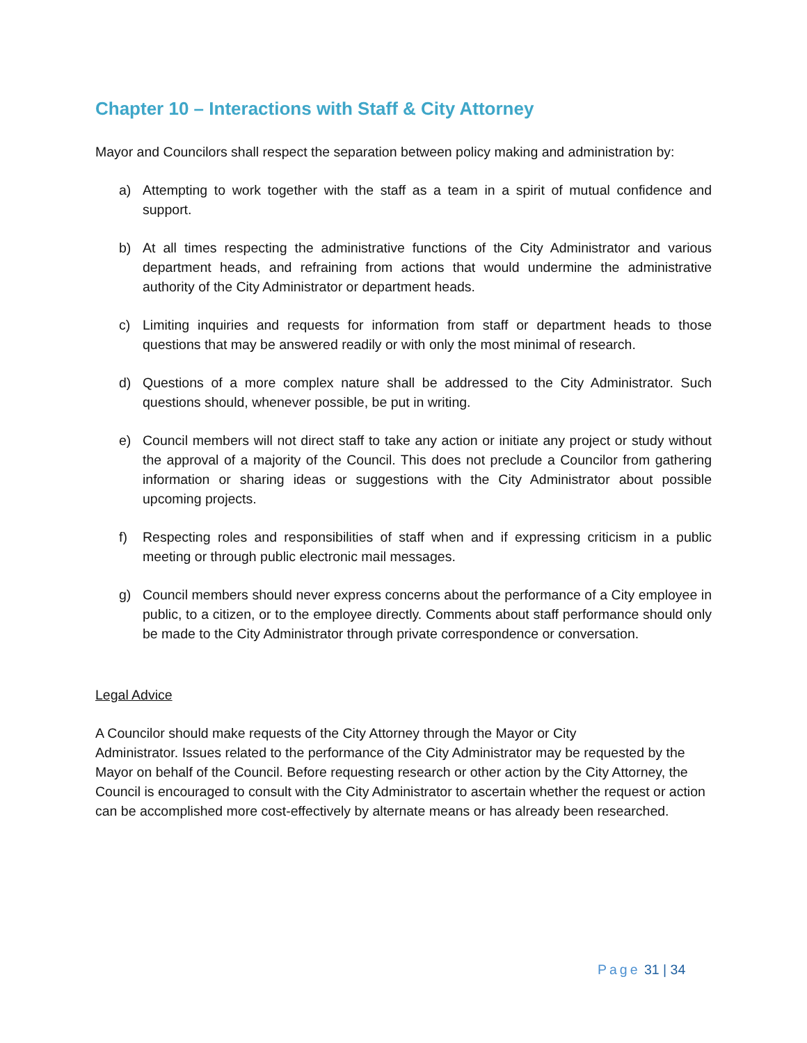Chapter 10 – Interactions with Staff & City Attorney
Mayor and Councilors shall respect the separation between policy making and administration by:
a) Attempting to work together with the staff as a team in a spirit of mutual confidence and support.
b) At all times respecting the administrative functions of the City Administrator and various department heads, and refraining from actions that would undermine the administrative authority of the City Administrator or department heads.
c) Limiting inquiries and requests for information from staff or department heads to those questions that may be answered readily or with only the most minimal of research.
d) Questions of a more complex nature shall be addressed to the City Administrator. Such questions should, whenever possible, be put in writing.
e) Council members will not direct staff to take any action or initiate any project or study without the approval of a majority of the Council. This does not preclude a Councilor from gathering information or sharing ideas or suggestions with the City Administrator about possible upcoming projects.
f) Respecting roles and responsibilities of staff when and if expressing criticism in a public meeting or through public electronic mail messages.
g) Council members should never express concerns about the performance of a City employee in public, to a citizen, or to the employee directly. Comments about staff performance should only be made to the City Administrator through private correspondence or conversation.
Legal Advice
A Councilor should make requests of the City Attorney through the Mayor or City
Administrator. Issues related to the performance of the City Administrator may be requested by the Mayor on behalf of the Council. Before requesting research or other action by the City Attorney, the Council is encouraged to consult with the City Administrator to ascertain whether the request or action can be accomplished more cost-effectively by alternate means or has already been researched.
Page 31 | 34